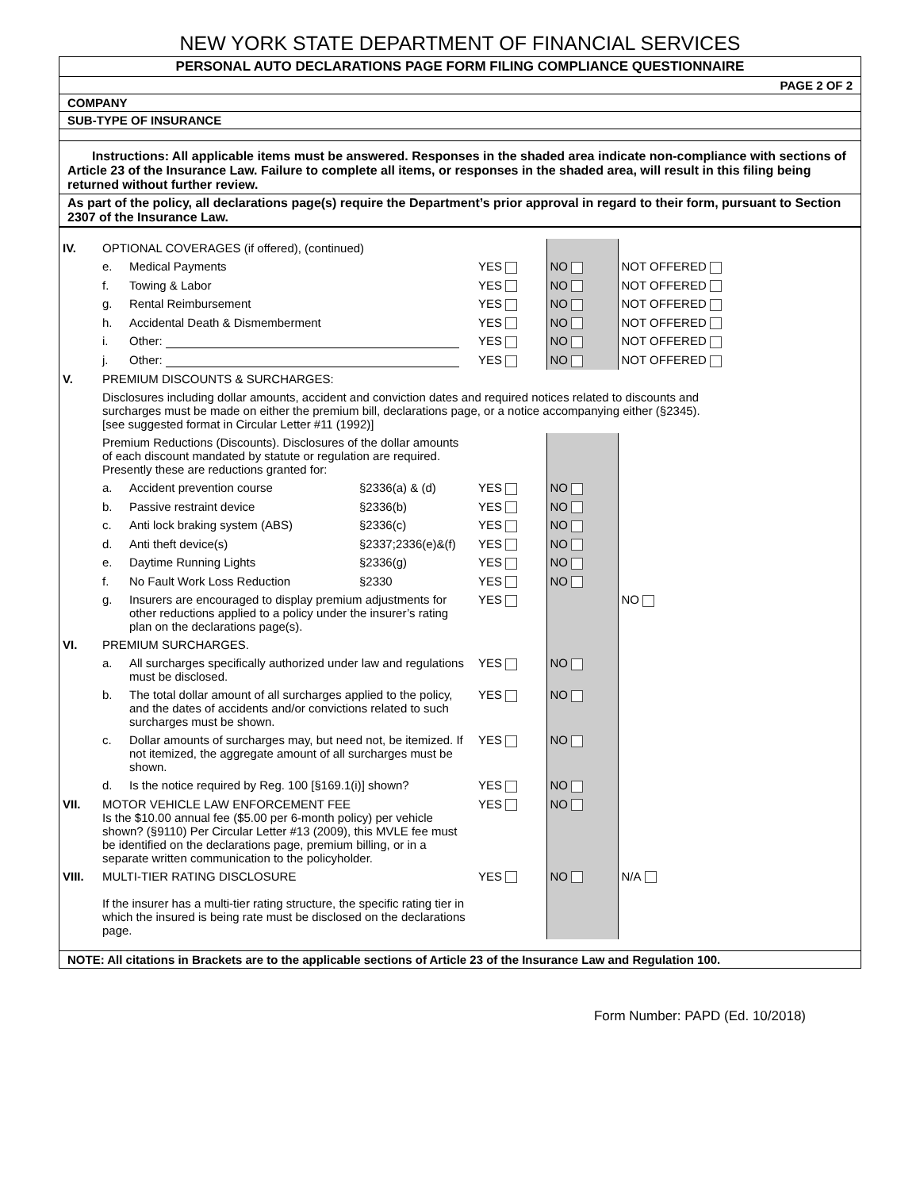NEW YORK STATE DEPARTMENT OF FINANCIAL SERVICES
PERSONAL AUTO DECLARATIONS PAGE FORM FILING COMPLIANCE QUESTIONNAIRE
PAGE 2 OF 2
COMPANY
SUB-TYPE OF INSURANCE
Instructions: All applicable items must be answered. Responses in the shaded area indicate non-compliance with sections of Article 23 of the Insurance Law. Failure to complete all items, or responses in the shaded area, will result in this filing being returned without further review.
As part of the policy, all declarations page(s) require the Department’s prior approval in regard to their form, pursuant to Section 2307 of the Insurance Law.
| IV. | OPTIONAL COVERAGES (if offered), (continued) | | | | | |
| | e. | Medical Payments | | YES | NO | NOT OFFERED |
| | f. | Towing & Labor | | YES | NO | NOT OFFERED |
| | g. | Rental Reimbursement | | YES | NO | NOT OFFERED |
| | h. | Accidental Death & Dismemberment | | YES | NO | NOT OFFERED |
| | i. | Other: | | YES | NO | NOT OFFERED |
| | j. | Other: | | YES | NO | NOT OFFERED |
| V. | PREMIUM DISCOUNTS & SURCHARGES: | | | | | |
| | Disclosures including dollar amounts, accident and conviction dates and required notices related to discounts and surcharges must be made on either the premium bill, declarations page, or a notice accompanying either (§2345). [see suggested format in Circular Letter #11 (1992)] | | | | | |
| | Premium Reductions (Discounts). Disclosures of the dollar amounts of each discount mandated by statute or regulation are required. Presently these are reductions granted for: | | | | | |
| | a. | Accident prevention course | §2336(a) & (d) | YES | NO | |
| | b. | Passive restraint device | §2336(b) | YES | NO | |
| | c. | Anti lock braking system (ABS) | §2336(c) | YES | NO | |
| | d. | Anti theft device(s) | §2337;2336(e)&(f) | YES | NO | |
| | e. | Daytime Running Lights | §2336(g) | YES | NO | |
| | f. | No Fault Work Loss Reduction | §2330 | YES | NO | |
| | g. | Insurers are encouraged to display premium adjustments for other reductions applied to a policy under the insurer’s rating plan on the declarations page(s). | | YES | | NO |
| VI. | PREMIUM SURCHARGES. | | | | | |
| | a. | All surcharges specifically authorized under law and regulations must be disclosed. | | YES | NO | |
| | b. | The total dollar amount of all surcharges applied to the policy, and the dates of accidents and/or convictions related to such surcharges must be shown. | | YES | NO | |
| | c. | Dollar amounts of surcharges may, but need not, be itemized. If not itemized, the aggregate amount of all surcharges must be shown. | | YES | NO | |
| | d. | Is the notice required by Reg. 100 [§169.1(i)] shown? | | YES | NO | |
| VII. | MOTOR VEHICLE LAW ENFORCEMENT FEE Is the $10.00 annual fee ($5.00 per 6-month policy) per vehicle shown? (§9110) Per Circular Letter #13 (2009), this MVLE fee must be identified on the declarations page, premium billing, or in a separate written communication to the policyholder. | | | YES | NO | |
| VIII. | MULTI-TIER RATING DISCLOSURE If the insurer has a multi-tier rating structure, the specific rating tier in which the insured is being rate must be disclosed on the declarations page. | | | YES | NO | N/A |
NOTE: All citations in Brackets are to the applicable sections of Article 23 of the Insurance Law and Regulation 100.
Form Number: PAPD (Ed. 10/2018)